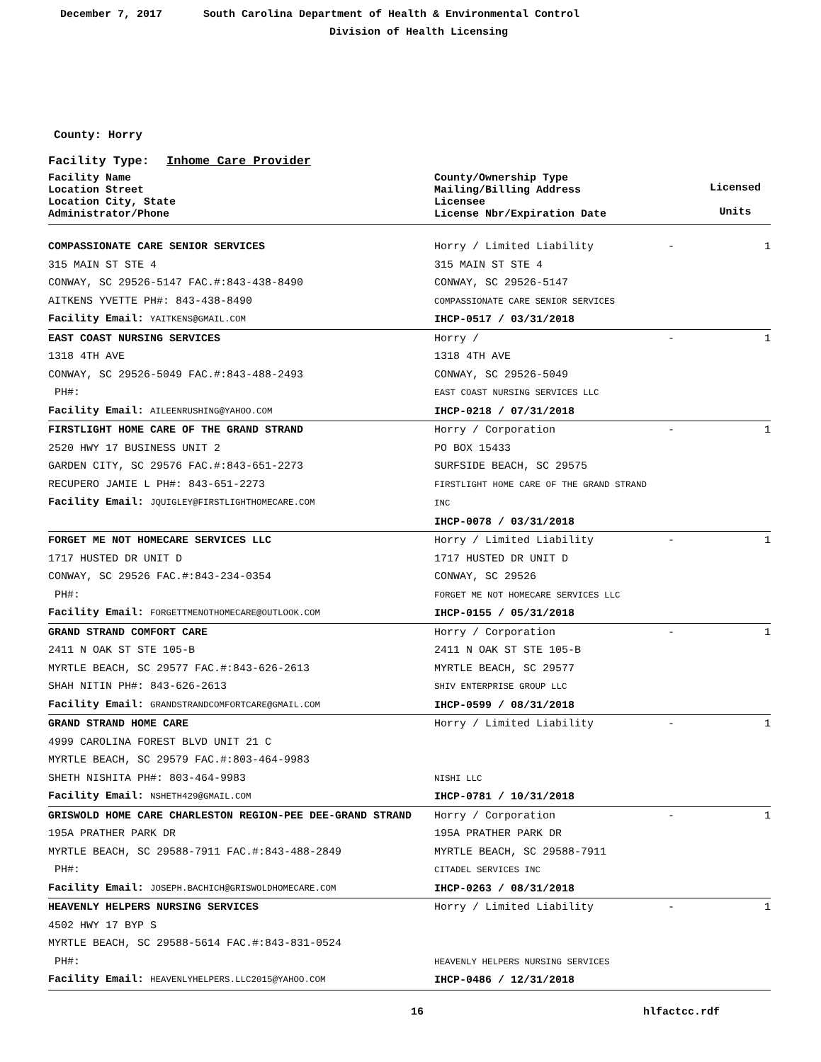December 7, 2017 South Carolina Department of Health & Environmental Control
Division of Health Licensing
County: Horry
Facility Type: Inhome Care Provider
| Facility Name Location Street Location City, State Administrator/Phone | County/Ownership Type Mailing/Billing Address Licensee License Nbr/Expiration Date | | Licensed Units |
| --- | --- | --- | --- |
| COMPASSIONATE CARE SENIOR SERVICES 315 MAIN ST STE 4 CONWAY, SC 29526-5147 FAC.#:843-438-8490 AITKENS YVETTE PH#: 843-438-8490 Facility Email: YAITKENS@GMAIL.COM | Horry / Limited Liability 315 MAIN ST STE 4 CONWAY, SC 29526-5147 COMPASSIONATE CARE SENIOR SERVICES IHCP-0517 / 03/31/2018 | - | 1 |
| EAST COAST NURSING SERVICES 1318 4TH AVE CONWAY, SC 29526-5049 FAC.#:843-488-2493 PH#: Facility Email: AILEENRUSHING@YAHOO.COM | Horry / 1318 4TH AVE CONWAY, SC 29526-5049 EAST COAST NURSING SERVICES LLC IHCP-0218 / 07/31/2018 | - | 1 |
| FIRSTLIGHT HOME CARE OF THE GRAND STRAND 2520 HWY 17 BUSINESS UNIT 2 GARDEN CITY, SC 29576 FAC.#:843-651-2273 RECUPERO JAMIE L PH#: 843-651-2273 Facility Email: JQUIGLEY@FIRSTLIGHTHOMECARE.COM | Horry / Corporation PO BOX 15433 SURFSIDE BEACH, SC 29575 FIRSTLIGHT HOME CARE OF THE GRAND STRAND INC IHCP-0078 / 03/31/2018 | - | 1 |
| FORGET ME NOT HOMECARE SERVICES LLC 1717 HUSTED DR UNIT D CONWAY, SC 29526 FAC.#:843-234-0354 PH#: Facility Email: FORGETTMENOTHOMECARE@OUTLOOK.COM | Horry / Limited Liability 1717 HUSTED DR UNIT D CONWAY, SC 29526 FORGET ME NOT HOMECARE SERVICES LLC IHCP-0155 / 05/31/2018 | - | 1 |
| GRAND STRAND COMFORT CARE 2411 N OAK ST STE 105-B MYRTLE BEACH, SC 29577 FAC.#:843-626-2613 SHAH NITIN PH#: 843-626-2613 Facility Email: GRANDSTRANDCOMFORTCARE@GMAIL.COM | Horry / Corporation 2411 N OAK ST STE 105-B MYRTLE BEACH, SC 29577 SHIV ENTERPRISE GROUP LLC IHCP-0599 / 08/31/2018 | - | 1 |
| GRAND STRAND HOME CARE 4999 CAROLINA FOREST BLVD UNIT 21 C MYRTLE BEACH, SC 29579 FAC.#:803-464-9983 SHETH NISHITA PH#: 803-464-9983 Facility Email: NSHETH429@GMAIL.COM | Horry / Limited Liability NISHI LLC IHCP-0781 / 10/31/2018 | - | 1 |
| GRISWOLD HOME CARE CHARLESTON REGION-PEE DEE-GRAND STRAND 195A PRATHER PARK DR MYRTLE BEACH, SC 29588-7911 FAC.#:843-488-2849 PH#: Facility Email: JOSEPH.BACHICH@GRISWOLDHOMECARE.COM | Horry / Corporation 195A PRATHER PARK DR MYRTLE BEACH, SC 29588-7911 CITADEL SERVICES INC IHCP-0263 / 08/31/2018 | - | 1 |
| HEAVENLY HELPERS NURSING SERVICES 4502 HWY 17 BYP S MYRTLE BEACH, SC 29588-5614 FAC.#:843-831-0524 PH#: Facility Email: HEAVENLYHELPERS.LLC2015@YAHOO.COM | Horry / Limited Liability HEAVENLY HELPERS NURSING SERVICES IHCP-0486 / 12/31/2018 | - | 1 |
16 hlfactcc.rdf